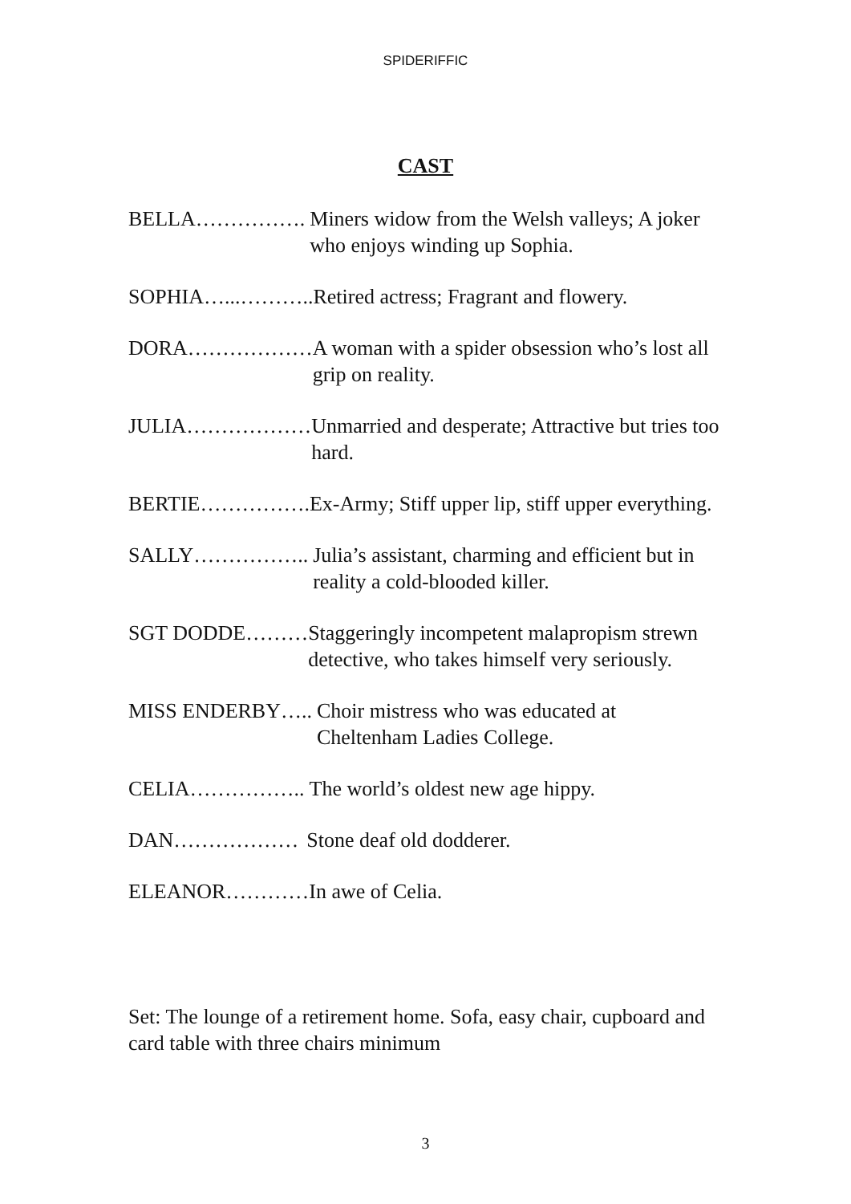SPIDERIFFIC
CAST
BELLA……………. Miners widow from the Welsh valleys; A joker who enjoys winding up Sophia.
SOPHIA…...……….. Retired actress; Fragrant and flowery.
DORA……………… A woman with a spider obsession who’s lost all grip on reality.
JULIA……………… Unmarried and desperate; Attractive but tries too hard.
BERTIE……………. Ex-Army; Stiff upper lip, stiff upper everything.
SALLY…………….. Julia’s assistant, charming and efficient but in reality a cold-blooded killer.
SGT DODDE……… Staggeringly incompetent malapropism strewn detective, who takes himself very seriously.
MISS ENDERBY….. Choir mistress who was educated at Cheltenham Ladies College.
CELIA…………….. The world’s oldest new age hippy.
DAN……………… Stone deaf old dodderer.
ELEANOR………… In awe of Celia.
Set: The lounge of a retirement home. Sofa, easy chair, cupboard and card table with three chairs minimum
3